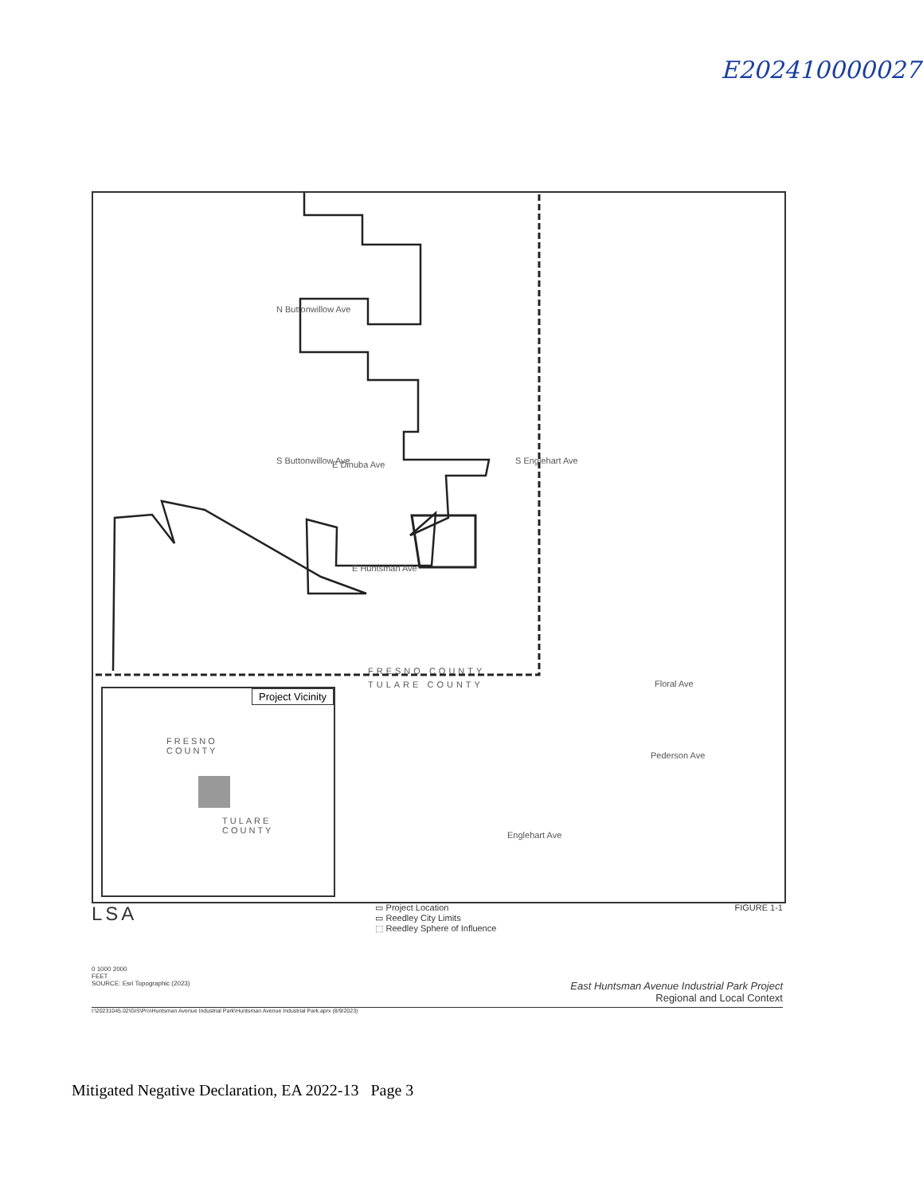E202410000027
N Buttonwillow Ave
S Buttonwillow Ave E Dinuba Ave S Englehart Ave
E Huntsman Ave
FRESNO COUNTY
TULARE COUNTY Floral Ave
Pederson Ave
Englehart Ave
Project Vicinity
FRESNO
COUNTY
TULARE
COUNTY
LSA
▭ Project Location
▭ Reedley City Limits
⬚ Reedley Sphere of Influence
FIGURE 1-1
0 1000 2000
FEET
SOURCE: Esri Topographic (2023) East Huntsman Avenue Industrial Park Project
Regional and Local Context
I:\20231045.02\GIS\Pro\Huntsman Avenue Industrial Park\Huntsman Avenue Industrial Park.aprx (8/9/2023)
Mitigated Negative Declaration, EA 2022-13 Page 3